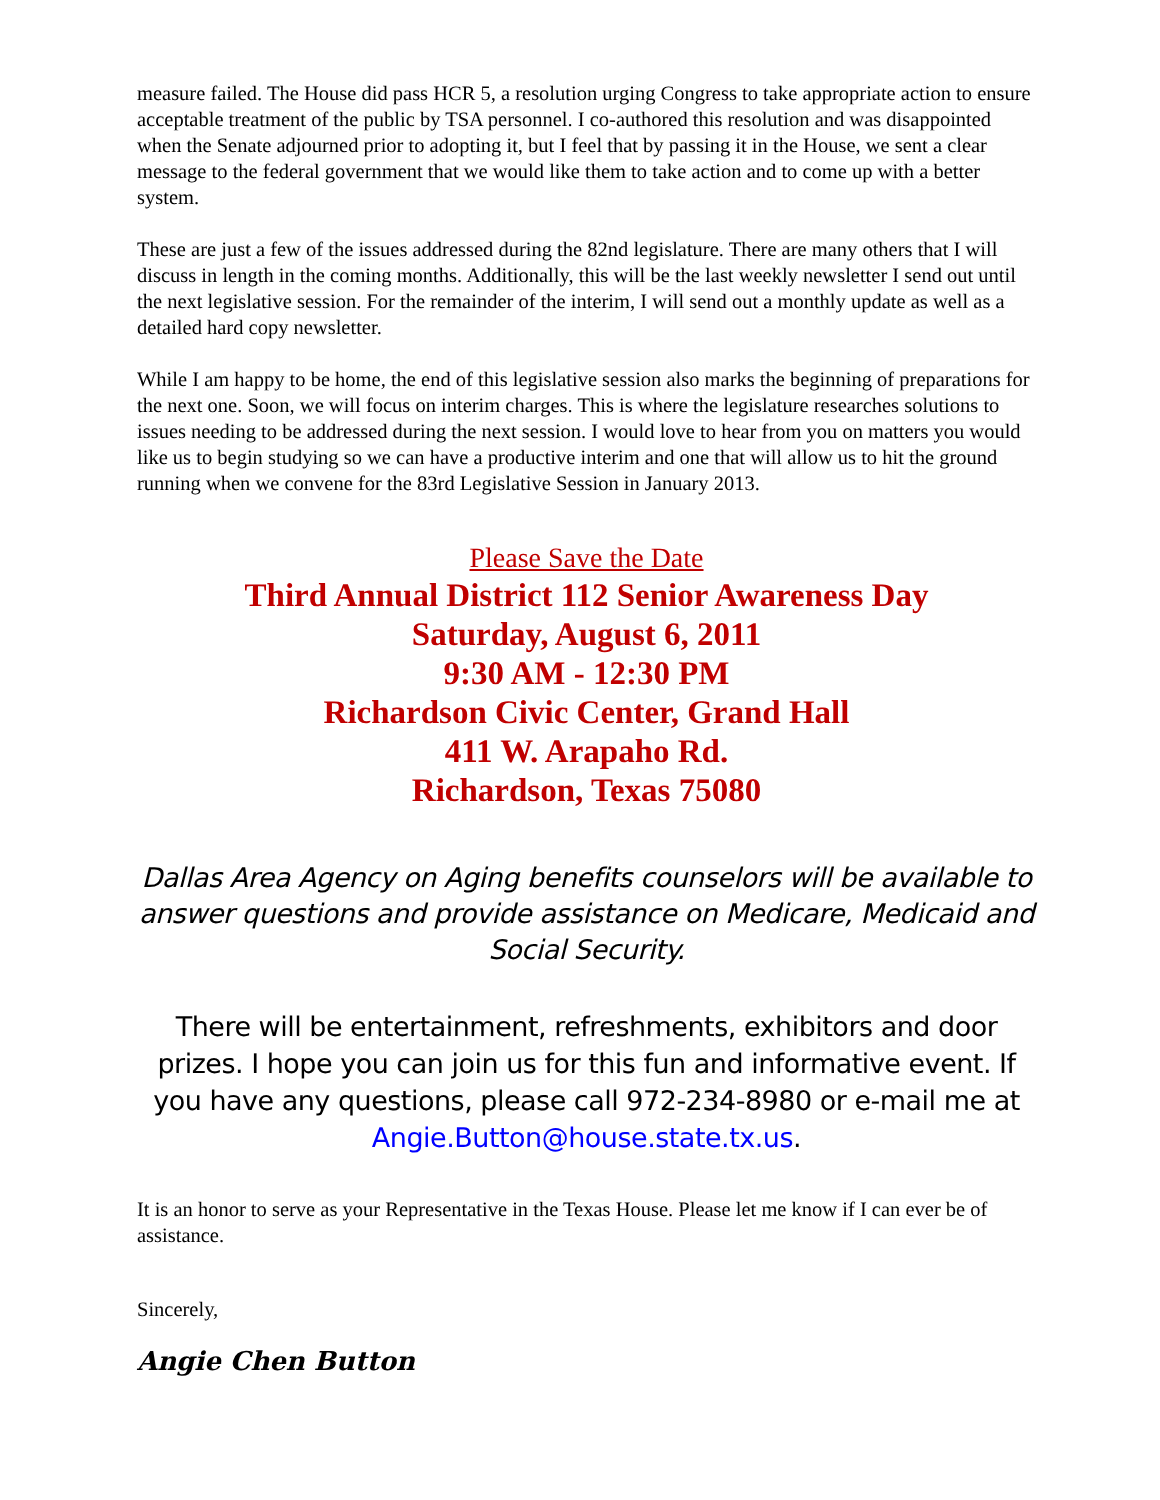measure failed. The House did pass HCR 5, a resolution urging Congress to take appropriate action to ensure acceptable treatment of the public by TSA personnel. I co-authored this resolution and was disappointed when the Senate adjourned prior to adopting it, but I feel that by passing it in the House, we sent a clear message to the federal government that we would like them to take action and to come up with a better system.
These are just a few of the issues addressed during the 82nd legislature. There are many others that I will discuss in length in the coming months. Additionally, this will be the last weekly newsletter I send out until the next legislative session. For the remainder of the interim, I will send out a monthly update as well as a detailed hard copy newsletter.
While I am happy to be home, the end of this legislative session also marks the beginning of preparations for the next one. Soon, we will focus on interim charges. This is where the legislature researches solutions to issues needing to be addressed during the next session. I would love to hear from you on matters you would like us to begin studying so we can have a productive interim and one that will allow us to hit the ground running when we convene for the 83rd Legislative Session in January 2013.
Please Save the Date
Third Annual District 112 Senior Awareness Day
Saturday, August 6, 2011
9:30 AM - 12:30 PM
Richardson Civic Center, Grand Hall
411 W. Arapaho Rd.
Richardson, Texas 75080
Dallas Area Agency on Aging benefits counselors will be available to answer questions and provide assistance on Medicare, Medicaid and Social Security.
There will be entertainment, refreshments, exhibitors and door prizes. I hope you can join us for this fun and informative event. If you have any questions, please call 972-234-8980 or e-mail me at Angie.Button@house.state.tx.us.
It is an honor to serve as your Representative in the Texas House. Please let me know if I can ever be of assistance.
Sincerely,
Angie Chen Button